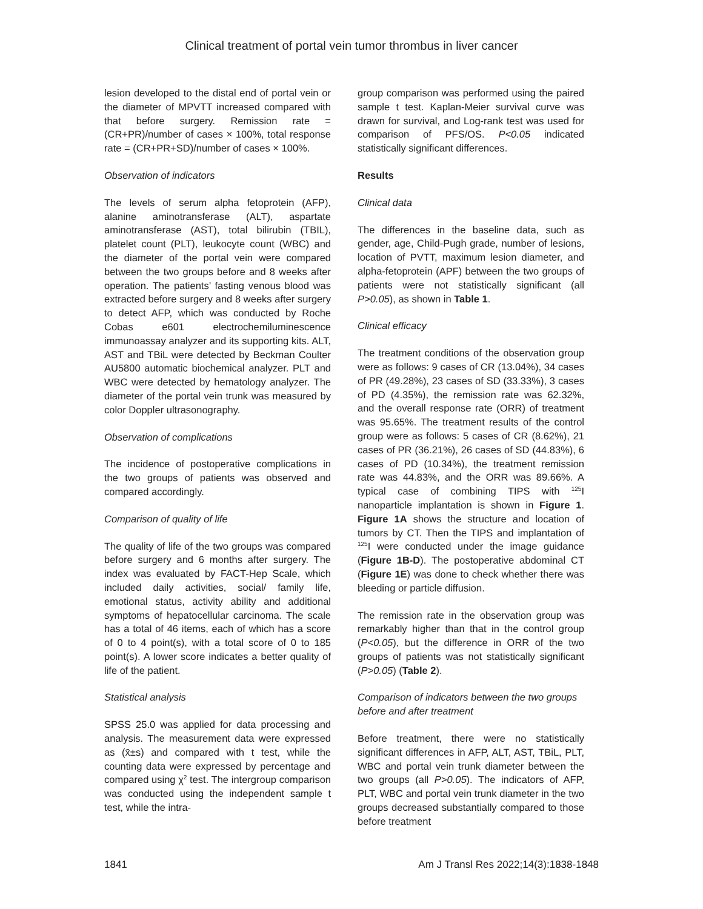Clinical treatment of portal vein tumor thrombus in liver cancer
lesion developed to the distal end of portal vein or the diameter of MPVTT increased compared with that before surgery. Remission rate = (CR+PR)/number of cases × 100%, total response rate = (CR+PR+SD)/number of cases × 100%.
Observation of indicators
The levels of serum alpha fetoprotein (AFP), alanine aminotransferase (ALT), aspartate aminotransferase (AST), total bilirubin (TBIL), platelet count (PLT), leukocyte count (WBC) and the diameter of the portal vein were compared between the two groups before and 8 weeks after operation. The patients’ fasting venous blood was extracted before surgery and 8 weeks after surgery to detect AFP, which was conducted by Roche Cobas e601 electrochemiluminescence immunoassay analyzer and its supporting kits. ALT, AST and TBiL were detected by Beckman Coulter AU5800 automatic biochemical analyzer. PLT and WBC were detected by hematology analyzer. The diameter of the portal vein trunk was measured by color Doppler ultrasonography.
Observation of complications
The incidence of postoperative complications in the two groups of patients was observed and compared accordingly.
Comparison of quality of life
The quality of life of the two groups was compared before surgery and 6 months after surgery. The index was evaluated by FACT-Hep Scale, which included daily activities, social/ family life, emotional status, activity ability and additional symptoms of hepatocellular carcinoma. The scale has a total of 46 items, each of which has a score of 0 to 4 point(s), with a total score of 0 to 185 point(s). A lower score indicates a better quality of life of the patient.
Statistical analysis
SPSS 25.0 was applied for data processing and analysis. The measurement data were expressed as (x̄±s) and compared with t test, while the counting data were expressed by percentage and compared using χ<sup>2</sup> test. The intergroup comparison was conducted using the independent sample t test, while the intra-
group comparison was performed using the paired sample t test. Kaplan-Meier survival curve was drawn for survival, and Log-rank test was used for comparison of PFS/OS. P<0.05 indicated statistically significant differences.
Results
Clinical data
The differences in the baseline data, such as gender, age, Child-Pugh grade, number of lesions, location of PVTT, maximum lesion diameter, and alpha-fetoprotein (APF) between the two groups of patients were not statistically significant (all P>0.05), as shown in Table 1.
Clinical efficacy
The treatment conditions of the observation group were as follows: 9 cases of CR (13.04%), 34 cases of PR (49.28%), 23 cases of SD (33.33%), 3 cases of PD (4.35%), the remission rate was 62.32%, and the overall response rate (ORR) of treatment was 95.65%. The treatment results of the control group were as follows: 5 cases of CR (8.62%), 21 cases of PR (36.21%), 26 cases of SD (44.83%), 6 cases of PD (10.34%), the treatment remission rate was 44.83%, and the ORR was 89.66%. A typical case of combining TIPS with <sup>125</sup>I nanoparticle implantation is shown in Figure 1. Figure 1A shows the structure and location of tumors by CT. Then the TIPS and implantation of <sup>125</sup>I were conducted under the image guidance (Figure 1B-D). The postoperative abdominal CT (Figure 1E) was done to check whether there was bleeding or particle diffusion.
The remission rate in the observation group was remarkably higher than that in the control group (P<0.05), but the difference in ORR of the two groups of patients was not statistically significant (P>0.05) (Table 2).
Comparison of indicators between the two groups before and after treatment
Before treatment, there were no statistically significant differences in AFP, ALT, AST, TBiL, PLT, WBC and portal vein trunk diameter between the two groups (all P>0.05). The indicators of AFP, PLT, WBC and portal vein trunk diameter in the two groups decreased substantially compared to those before treatment
1841 Am J Transl Res 2022;14(3):1838-1848